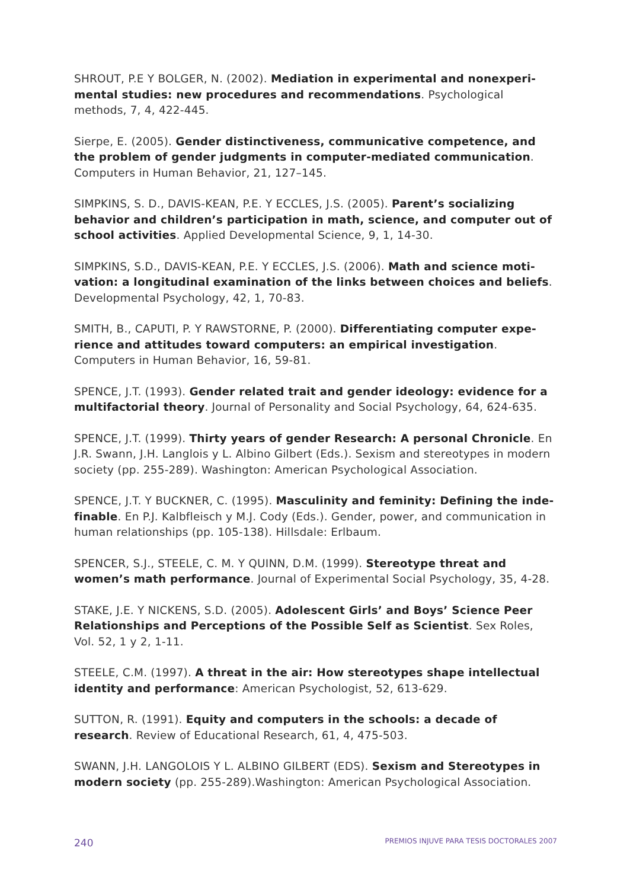SHROUT, P.E Y BOLGER, N. (2002). Mediation in experimental and nonexperi­mental studies: new procedures and recommendations. Psychological methods, 7, 4, 422-445.
Sierpe, E. (2005). Gender distinctiveness, communicative competence, and the problem of gender judgments in computer-mediated communication. Computers in Human Behavior, 21, 127–145.
SIMPKINS, S. D., DAVIS-KEAN, P.E. Y ECCLES, J.S. (2005). Parent’s socializing behavior and children’s participation in math, science, and computer out of school activities. Applied Developmental Science, 9, 1, 14-30.
SIMPKINS, S.D., DAVIS-KEAN, P.E. Y ECCLES, J.S. (2006). Math and science moti­vation: a longitudinal examination of the links between choices and beliefs. Developmental Psychology, 42, 1, 70-83.
SMITH, B., CAPUTI, P. Y RAWSTORNE, P. (2000). Differentiating computer expe­rience and attitudes toward computers: an empirical investigation. Computers in Human Behavior, 16, 59-81.
SPENCE, J.T. (1993). Gender related trait and gender ideology: evidence for a multifactorial theory. Journal of Personality and Social Psychology, 64, 624-635.
SPENCE, J.T. (1999). Thirty years of gender Research: A personal Chronicle. En J.R. Swann, J.H. Langlois y L. Albino Gilbert (Eds.). Sexism and stereotypes in modern society (pp. 255-289). Washington: American Psychological Association.
SPENCE, J.T. Y BUCKNER, C. (1995). Masculinity and feminity: Defining the inde­finable. En P.J. Kalbfleisch y M.J. Cody (Eds.). Gender, power, and communication in human relationships (pp. 105-138). Hillsdale: Erlbaum.
SPENCER, S.J., STEELE, C. M. Y QUINN, D.M. (1999). Stereotype threat and women’s math performance. Journal of Experimental Social Psychology, 35, 4-28.
STAKE, J.E. Y NICKENS, S.D. (2005). Adolescent Girls’ and Boys’ Science Peer Relationships and Perceptions of the Possible Self as Scientist. Sex Roles, Vol. 52, 1 y 2, 1-11.
STEELE, C.M. (1997). A threat in the air: How stereotypes shape intellectual iden­tity and performance: American Psychologist, 52, 613-629.
SUTTON, R. (1991). Equity and computers in the schools: a decade of research. Review of Educational Research, 61, 4, 475-503.
SWANN, J.H. LANGOLOIS Y L. ALBINO GILBERT (EDS). Sexism and Stereotypes in modern society (pp. 255-289).Washington: American Psychological Association.
240 PREMIOS INJUVE PARA TESIS DOCTORALES 2007